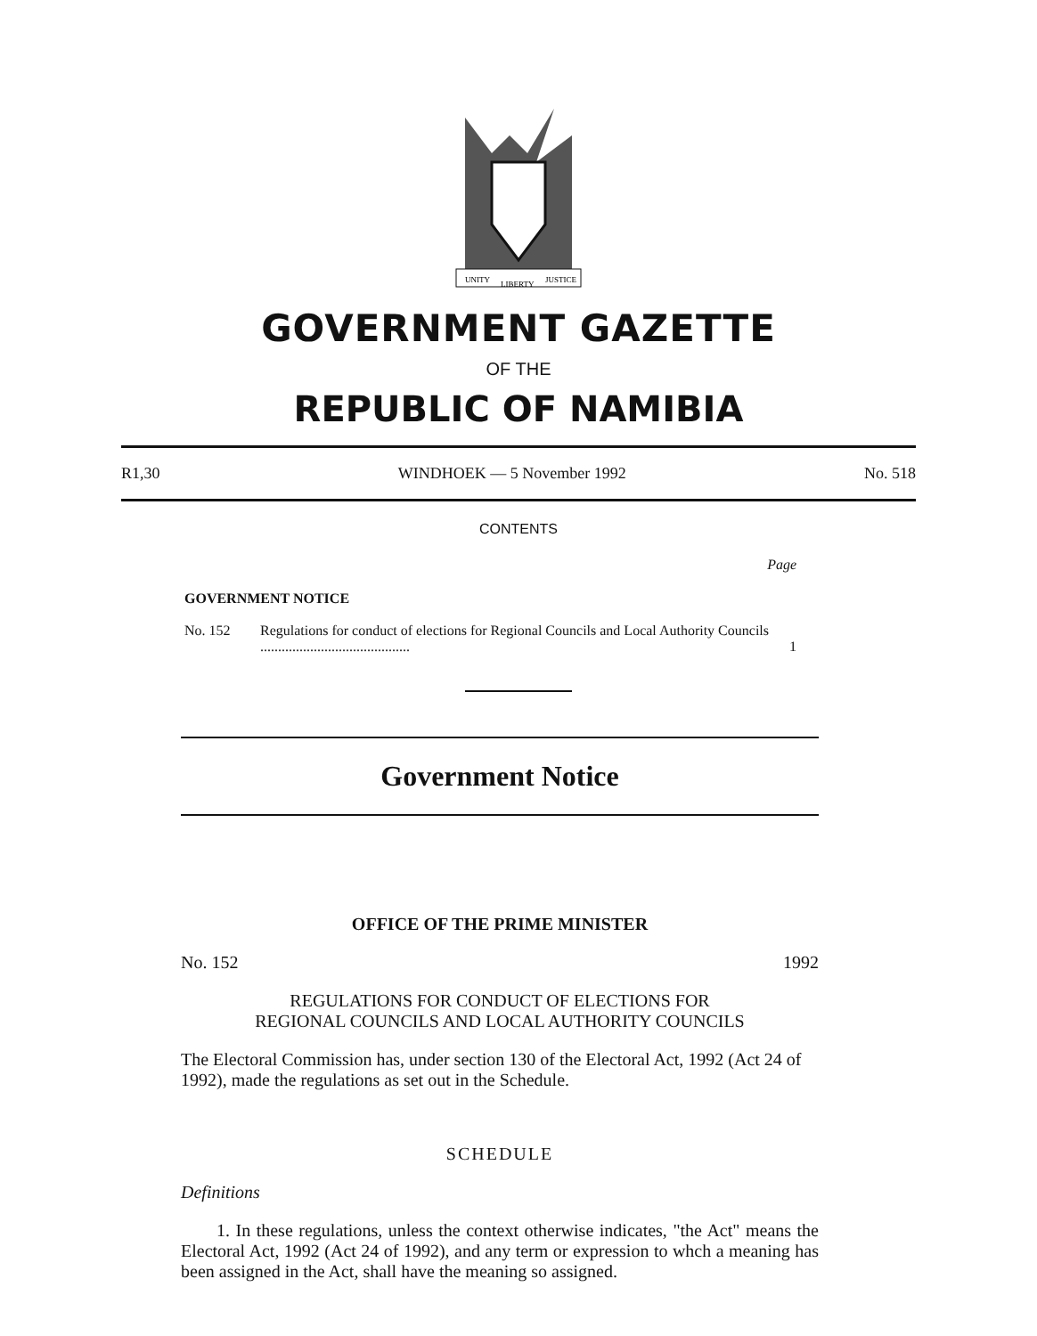UNITY
LIBERTY
JUSTICE
GOVERNMENT GAZETTE
OF THE
REPUBLIC OF NAMIBIA
R1,30 WINDHOEK — 5 November 1992 No. 518
CONTENTS
Page
GOVERNMENT NOTICE
No. 152 Regulations for conduct of elections for Regional Councils and Local Authority Councils .......................................... 1
Government Notice
OFFICE OF THE PRIME MINISTER
No. 152 1992
REGULATIONS FOR CONDUCT OF ELECTIONS FOR
REGIONAL COUNCILS AND LOCAL AUTHORITY COUNCILS
The Electoral Commission has, under section 130 of the Electoral Act, 1992 (Act 24 of 1992), made the regulations as set out in the Schedule.
SCHEDULE
Definitions
1. In these regulations, unless the context otherwise indicates, "the Act" means the Electoral Act, 1992 (Act 24 of 1992), and any term or expression to whch a meaning has been assigned in the Act, shall have the meaning so assigned.